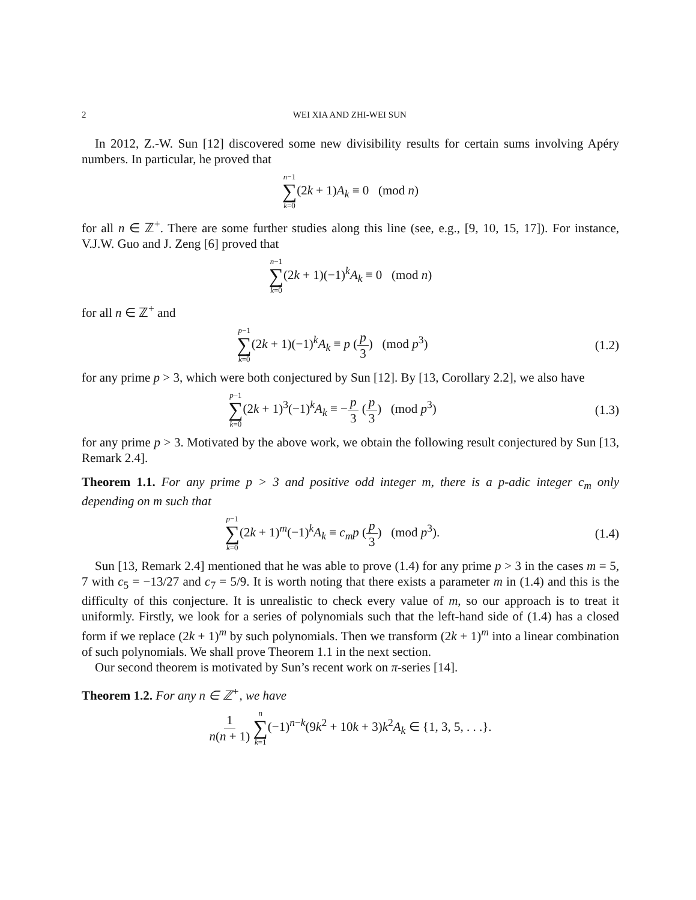2 WEI XIA AND ZHI-WEI SUN
In 2012, Z.-W. Sun [12] discovered some new divisibility results for certain sums involving Apéry numbers. In particular, he proved that
n−1 ∑ k=0(2k + 1)A<sub>k</sub> ≡ 0 (mod n)
for all n ∈ ℤ<sup>+</sup>. There are some further studies along this line (see, e.g., [9, 10, 15, 17]). For instance, V.J.W. Guo and J. Zeng [6] proved that
n−1 ∑ k=0(2k + 1)(−1)<sup>k</sup>A<sub>k</sub> ≡ 0 (mod n)
for all n ∈ ℤ<sup>+</sup> and
p−1 ∑ k=0(2k + 1)(−1)<sup>k</sup>A<sub>k</sub> ≡ p (p 3) (mod p<sup>3</sup>)
(1.2)
for any prime p > 3, which were both conjectured by Sun [12]. By [13, Corollary 2.2], we also have
p−1 ∑ k=0(2k + 1)<sup>3</sup>(−1)<sup>k</sup>A<sub>k</sub> ≡ −p 3 (p 3) (mod p<sup>3</sup>)
(1.3)
for any prime p > 3. Motivated by the above work, we obtain the following result conjectured by Sun [13, Remark 2.4].
Theorem 1.1. For any prime p > 3 and positive odd integer m, there is a p-adic integer c<sub>m</sub> only depending on m such that
p−1 ∑ k=0(2k + 1)<sup>m</sup>(−1)<sup>k</sup>A<sub>k</sub> ≡ c<sub>m</sub>p (p 3) (mod p<sup>3</sup>).
(1.4)
Sun [13, Remark 2.4] mentioned that he was able to prove (1.4) for any prime p > 3 in the cases m = 5, 7 with c<sub>5</sub> = −13/27 and c<sub>7</sub> = 5/9. It is worth noting that there exists a parameter m in (1.4) and this is the difficulty of this conjecture. It is unrealistic to check every value of m, so our approach is to treat it uniformly. Firstly, we look for a series of polynomials such that the left-hand side of (1.4) has a closed form if we replace (2k + 1)<sup>m</sup> by such polynomials. Then we transform (2k + 1)<sup>m</sup> into a linear combination of such polynomials. We shall prove Theorem 1.1 in the next section.
Our second theorem is motivated by Sun’s recent work on π-series [14].
Theorem 1.2. For any n ∈ ℤ<sup>+</sup>, we have
1 n(n + 1) n ∑ k=1(−1)<sup>n−k</sup>(9k<sup>2</sup> + 10k + 3)k<sup>2</sup>A<sub>k</sub> ∈ {1, 3, 5, . . .}.